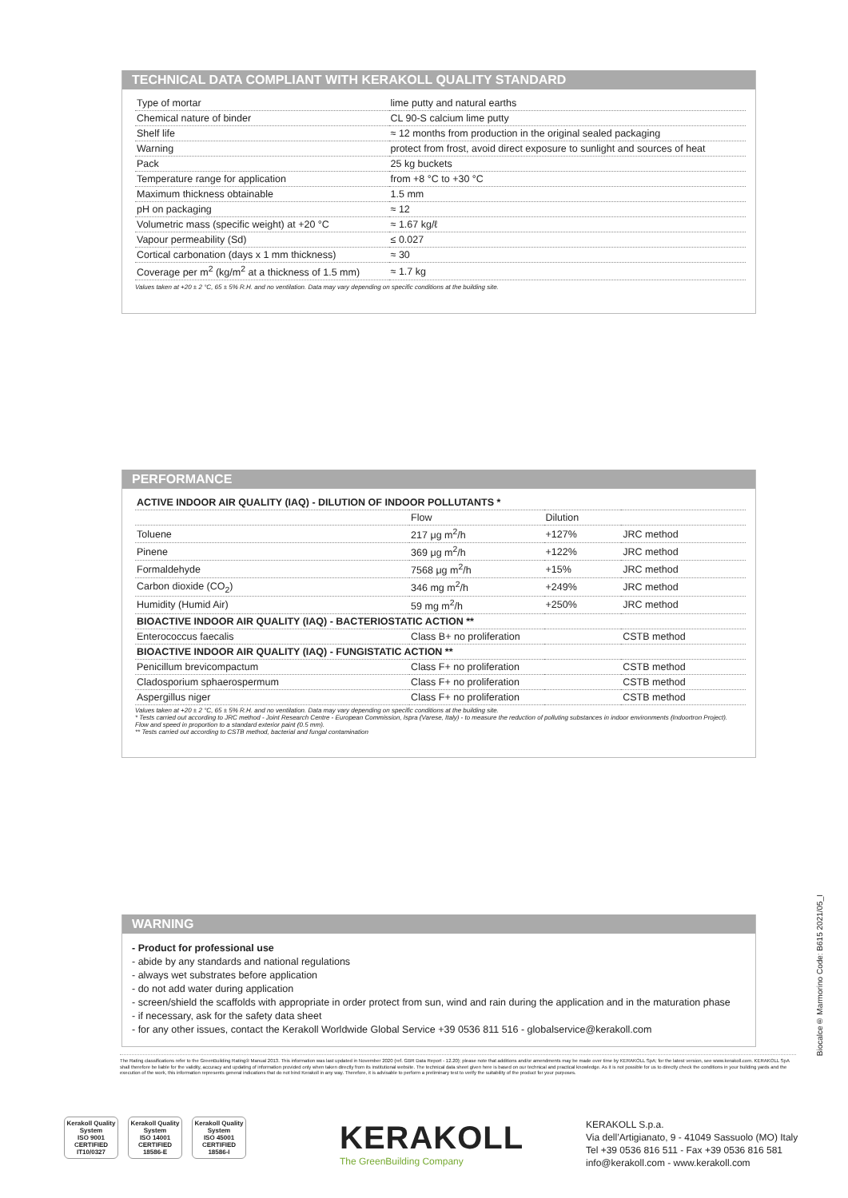TECHNICAL DATA COMPLIANT WITH KERAKOLL QUALITY STANDARD
| Type of mortar | lime putty and natural earths |
| Chemical nature of binder | CL 90-S calcium lime putty |
| Shelf life | ≈ 12 months from production in the original sealed packaging |
| Warning | protect from frost, avoid direct exposure to sunlight and sources of heat |
| Pack | 25 kg buckets |
| Temperature range for application | from +8 °C to +30 °C |
| Maximum thickness obtainable | 1.5 mm |
| pH on packaging | ≈ 12 |
| Volumetric mass (specific weight) at +20 °C | ≈ 1.67 kg/ℓ |
| Vapour permeability (Sd) | ≤ 0.027 |
| Cortical carbonation (days x 1 mm thickness) | ≈ 30 |
| Coverage per m<sup>2</sup> (kg/m<sup>2</sup> at a thickness of 1.5 mm) | ≈ 1.7 kg |
Values taken at +20 ± 2 °C, 65 ± 5% R.H. and no ventilation. Data may vary depending on specific conditions at the building site.
PERFORMANCE
| ACTIVE INDOOR AIR QUALITY (IAQ) - DILUTION OF INDOOR POLLUTANTS * | | | |
| | Flow | Dilution | |
| Toluene | 217 μg m<sup>2</sup>/h | +127% | JRC method |
| Pinene | 369 μg m<sup>2</sup>/h | +122% | JRC method |
| Formaldehyde | 7568 μg m<sup>2</sup>/h | +15% | JRC method |
| Carbon dioxide (CO<sub>2</sub>) | 346 mg m<sup>2</sup>/h | +249% | JRC method |
| Humidity (Humid Air) | 59 mg m<sup>2</sup>/h | +250% | JRC method |
| BIOACTIVE INDOOR AIR QUALITY (IAQ) - BACTERIOSTATIC ACTION ** | | | |
| Enterococcus faecalis | Class B+ no proliferation | | CSTB method |
| BIOACTIVE INDOOR AIR QUALITY (IAQ) - FUNGISTATIC ACTION ** | | | |
| Penicillum brevicompactum | Class F+ no proliferation | | CSTB method |
| Cladosporium sphaerospermum | Class F+ no proliferation | | CSTB method |
| Aspergillus niger | Class F+ no proliferation | | CSTB method |
Values taken at +20 ± 2 °C, 65 ± 5% R.H. and no ventilation. Data may vary depending on specific conditions at the building site.
* Tests carried out according to JRC method - Joint Research Centre - European Commission, Ispra (Varese, Italy) - to measure the reduction of polluting substances in indoor environments (Indoortron Project). Flow and speed in proportion to a standard exterior paint (0.5 mm).
** Tests carried out according to CSTB method, bacterial and fungal contamination
WARNING
- Product for professional use
- abide by any standards and national regulations
- always wet substrates before application
- do not add water during application
- screen/shield the scaffolds with appropriate in order protect from sun, wind and rain during the application and in the maturation phase
- if necessary, ask for the safety data sheet
- for any other issues, contact the Kerakoll Worldwide Global Service +39 0536 811 516 - globalservice@kerakoll.com
Biocalce® Marmorino Code: B615 2021/05_I
The Rating classifications refer to the GreenBuilding Rating® Manual 2013. This information was last updated in November 2020 (ref. GBR Data Report - 12.20); please note that additions and/or amendments may be made over time by KERAKOLL SpA; for the latest version, see www.kerakoll.com. KERAKOLL SpA shall therefore be liable for the validity, accuracy and updating of information provided only when taken directly from its institutional website. The technical data sheet given here is based on our technical and practical knowledge. As it is not possible for us to directly check the conditions in your building yards and the execution of the work, this information represents general indications that do not bind Kerakoll in any way. Therefore, it is advisable to perform a preliminary test to verify the suitability of the product for your purposes.
Kerakoll Quality System
ISO 9001 CERTIFIED IT10/0327
Kerakoll Quality System
ISO 14001 CERTIFIED 18586-E
Kerakoll Quality System
ISO 45001 CERTIFIED 18586-I
KERAKOLL
The GreenBuilding Company
KERAKOLL S.p.a.
Via dell’Artigianato, 9 - 41049 Sassuolo (MO) Italy
Tel +39 0536 816 511 - Fax +39 0536 816 581
info@kerakoll.com - www.kerakoll.com